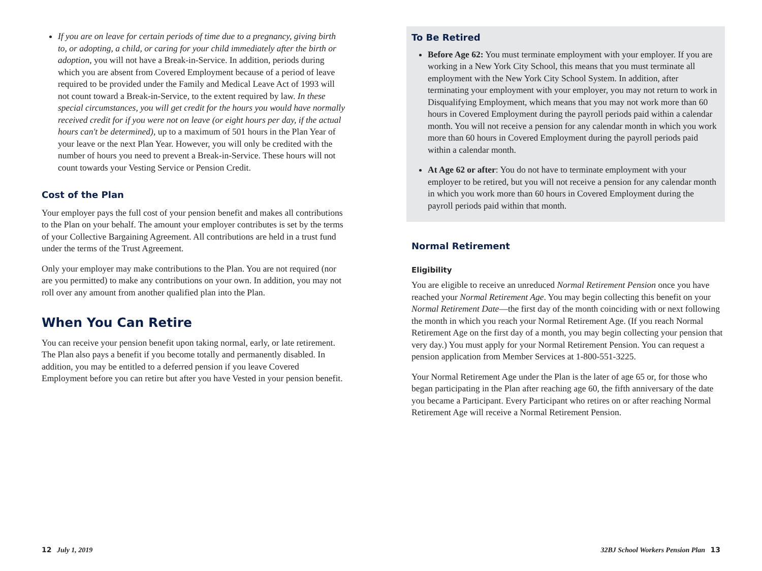If you are on leave for certain periods of time due to a pregnancy, giving birth to, or adopting, a child, or caring for your child immediately after the birth or adoption, you will not have a Break-in-Service. In addition, periods during which you are absent from Covered Employment because of a period of leave required to be provided under the Family and Medical Leave Act of 1993 will not count toward a Break-in-Service, to the extent required by law. In these special circumstances, you will get credit for the hours you would have normally received credit for if you were not on leave (or eight hours per day, if the actual hours can't be determined), up to a maximum of 501 hours in the Plan Year of your leave or the next Plan Year. However, you will only be credited with the number of hours you need to prevent a Break-in-Service. These hours will not count towards your Vesting Service or Pension Credit.
Cost of the Plan
Your employer pays the full cost of your pension benefit and makes all contributions to the Plan on your behalf. The amount your employer contributes is set by the terms of your Collective Bargaining Agreement. All contributions are held in a trust fund under the terms of the Trust Agreement.
Only your employer may make contributions to the Plan. You are not required (nor are you permitted) to make any contributions on your own. In addition, you may not roll over any amount from another qualified plan into the Plan.
When You Can Retire
You can receive your pension benefit upon taking normal, early, or late retirement. The Plan also pays a benefit if you become totally and permanently disabled. In addition, you may be entitled to a deferred pension if you leave Covered Employment before you can retire but after you have Vested in your pension benefit.
To Be Retired
Before Age 62: You must terminate employment with your employer. If you are working in a New York City School, this means that you must terminate all employment with the New York City School System. In addition, after terminating your employment with your employer, you may not return to work in Disqualifying Employment, which means that you may not work more than 60 hours in Covered Employment during the payroll periods paid within a calendar month. You will not receive a pension for any calendar month in which you work more than 60 hours in Covered Employment during the payroll periods paid within a calendar month.
At Age 62 or after: You do not have to terminate employment with your employer to be retired, but you will not receive a pension for any calendar month in which you work more than 60 hours in Covered Employment during the payroll periods paid within that month.
Normal Retirement
Eligibility
You are eligible to receive an unreduced Normal Retirement Pension once you have reached your Normal Retirement Age. You may begin collecting this benefit on your Normal Retirement Date—the first day of the month coinciding with or next following the month in which you reach your Normal Retirement Age. (If you reach Normal Retirement Age on the first day of a month, you may begin collecting your pension that very day.) You must apply for your Normal Retirement Pension. You can request a pension application from Member Services at 1-800-551-3225.
Your Normal Retirement Age under the Plan is the later of age 65 or, for those who began participating in the Plan after reaching age 60, the fifth anniversary of the date you became a Participant. Every Participant who retires on or after reaching Normal Retirement Age will receive a Normal Retirement Pension.
12 July 1, 2019
32BJ School Workers Pension Plan 13